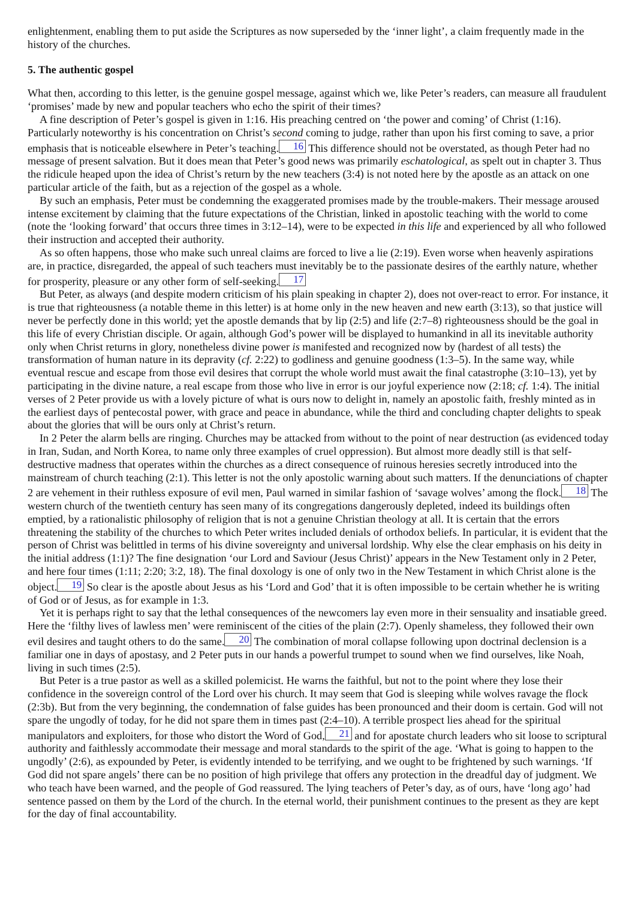enlightenment, enabling them to put aside the Scriptures as now superseded by the ‘inner light’, a claim frequently made in the history of the churches.
5. The authentic gospel
What then, according to this letter, is the genuine gospel message, against which we, like Peter’s readers, can measure all fraudulent ‘promises’ made by new and popular teachers who echo the spirit of their times?
A fine description of Peter’s gospel is given in 1:16. His preaching centred on ‘the power and coming’ of Christ (1:16). Particularly noteworthy is his concentration on Christ’s second coming to judge, rather than upon his first coming to save, a prior emphasis that is noticeable elsewhere in Peter’s teaching. 16 This difference should not be overstated, as though Peter had no message of present salvation. But it does mean that Peter’s good news was primarily eschatological, as spelt out in chapter 3. Thus the ridicule heaped upon the idea of Christ’s return by the new teachers (3:4) is not noted here by the apostle as an attack on one particular article of the faith, but as a rejection of the gospel as a whole.
By such an emphasis, Peter must be condemning the exaggerated promises made by the trouble-makers. Their message aroused intense excitement by claiming that the future expectations of the Christian, linked in apostolic teaching with the world to come (note the ‘looking forward’ that occurs three times in 3:12–14), were to be expected in this life and experienced by all who followed their instruction and accepted their authority.
As so often happens, those who make such unreal claims are forced to live a lie (2:19). Even worse when heavenly aspirations are, in practice, disregarded, the appeal of such teachers must inevitably be to the passionate desires of the earthly nature, whether for prosperity, pleasure or any other form of self-seeking. 17
But Peter, as always (and despite modern criticism of his plain speaking in chapter 2), does not over-react to error. For instance, it is true that righteousness (a notable theme in this letter) is at home only in the new heaven and new earth (3:13), so that justice will never be perfectly done in this world; yet the apostle demands that by lip (2:5) and life (2:7–8) righteousness should be the goal in this life of every Christian disciple. Or again, although God’s power will be displayed to humankind in all its inevitable authority only when Christ returns in glory, nonetheless divine power is manifested and recognized now by (hardest of all tests) the transformation of human nature in its depravity (cf. 2:22) to godliness and genuine goodness (1:3–5). In the same way, while eventual rescue and escape from those evil desires that corrupt the whole world must await the final catastrophe (3:10–13), yet by participating in the divine nature, a real escape from those who live in error is our joyful experience now (2:18; cf. 1:4). The initial verses of 2 Peter provide us with a lovely picture of what is ours now to delight in, namely an apostolic faith, freshly minted as in the earliest days of pentecostal power, with grace and peace in abundance, while the third and concluding chapter delights to speak about the glories that will be ours only at Christ’s return.
In 2 Peter the alarm bells are ringing. Churches may be attacked from without to the point of near destruction (as evidenced today in Iran, Sudan, and North Korea, to name only three examples of cruel oppression). But almost more deadly still is that self-destructive madness that operates within the churches as a direct consequence of ruinous heresies secretly introduced into the mainstream of church teaching (2:1). This letter is not the only apostolic warning about such matters. If the denunciations of chapter 2 are vehement in their ruthless exposure of evil men, Paul warned in similar fashion of ‘savage wolves’ among the flock. 18 The western church of the twentieth century has seen many of its congregations dangerously depleted, indeed its buildings often emptied, by a rationalistic philosophy of religion that is not a genuine Christian theology at all. It is certain that the errors threatening the stability of the churches to which Peter writes included denials of orthodox beliefs. In particular, it is evident that the person of Christ was belittled in terms of his divine sovereignty and universal lordship. Why else the clear emphasis on his deity in the initial address (1:1)? The fine designation ‘our Lord and Saviour (Jesus Christ)’ appears in the New Testament only in 2 Peter, and here four times (1:11; 2:20; 3:2, 18). The final doxology is one of only two in the New Testament in which Christ alone is the object. 19 So clear is the apostle about Jesus as his ‘Lord and God’ that it is often impossible to be certain whether he is writing of God or of Jesus, as for example in 1:3.
Yet it is perhaps right to say that the lethal consequences of the newcomers lay even more in their sensuality and insatiable greed. Here the ‘filthy lives of lawless men’ were reminiscent of the cities of the plain (2:7). Openly shameless, they followed their own evil desires and taught others to do the same. 20 The combination of moral collapse following upon doctrinal declension is a familiar one in days of apostasy, and 2 Peter puts in our hands a powerful trumpet to sound when we find ourselves, like Noah, living in such times (2:5).
But Peter is a true pastor as well as a skilled polemicist. He warns the faithful, but not to the point where they lose their confidence in the sovereign control of the Lord over his church. It may seem that God is sleeping while wolves ravage the flock (2:3b). But from the very beginning, the condemnation of false guides has been pronounced and their doom is certain. God will not spare the ungodly of today, for he did not spare them in times past (2:4–10). A terrible prospect lies ahead for the spiritual manipulators and exploiters, for those who distort the Word of God, 21 and for apostate church leaders who sit loose to scriptural authority and faithlessly accommodate their message and moral standards to the spirit of the age. ‘What is going to happen to the ungodly’ (2:6), as expounded by Peter, is evidently intended to be terrifying, and we ought to be frightened by such warnings. ‘If God did not spare angels’ there can be no position of high privilege that offers any protection in the dreadful day of judgment. We who teach have been warned, and the people of God reassured. The lying teachers of Peter’s day, as of ours, have ‘long ago’ had sentence passed on them by the Lord of the church. In the eternal world, their punishment continues to the present as they are kept for the day of final accountability.